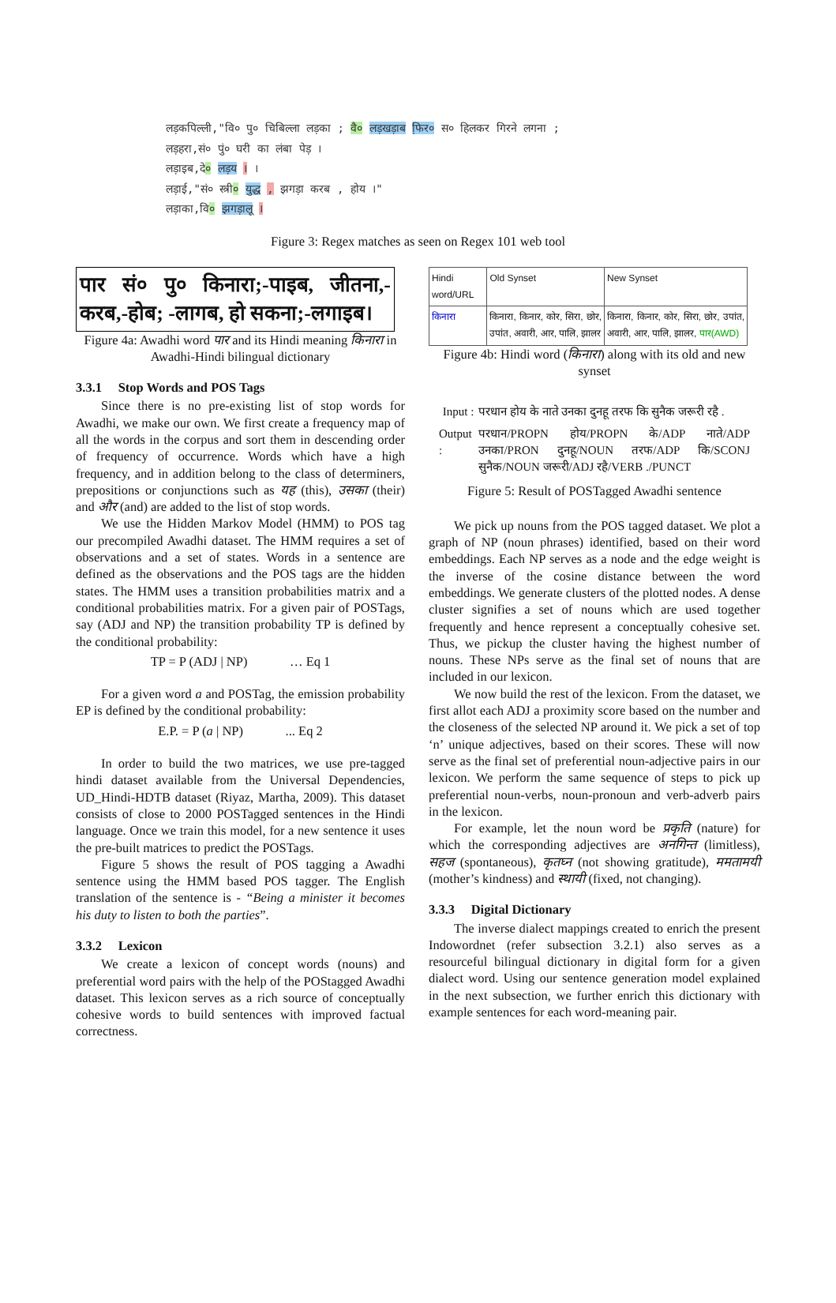लड़कपिल्ली,"वि० पु० चिबिल्ला लड़का ; वै० लड़खड़ाब फि़र० स० हिलकर गिरने लगना ;
लड़हरा,सं० पुं० घरी का लंबा पेड़ ।
लड़ाइब,दे० लड़य । ।
लड़ाई,"सं० स्त्री० युद्ध , झगड़ा करब , होय ।"
लड़ाका,वि० झगड़ालू ।
Figure 3: Regex matches as seen on Regex 101 web tool
पार सं० पु० किनारा;-पाइब, जीतना,-करब,-होब; -लागब, हो सकना;-लगाइब।
Figure 4a: Awadhi word पार and its Hindi meaning किनारा in Awadhi-Hindi bilingual dictionary
3.3.1 Stop Words and POS Tags
Since there is no pre-existing list of stop words for Awadhi, we make our own. We first create a frequency map of all the words in the corpus and sort them in descending order of frequency of occurrence. Words which have a high frequency, and in addition belong to the class of determiners, prepositions or conjunctions such as यह (this), उसका (their) and और (and) are added to the list of stop words.
We use the Hidden Markov Model (HMM) to POS tag our precompiled Awadhi dataset. The HMM requires a set of observations and a set of states. Words in a sentence are defined as the observations and the POS tags are the hidden states. The HMM uses a transition probabilities matrix and a conditional probabilities matrix. For a given pair of POSTags, say (ADJ and NP) the transition probability TP is defined by the conditional probability:
TP = P (ADJ | NP) … Eq 1
For a given word a and POSTag, the emission probability EP is defined by the conditional probability:
E.P. = P (a | NP) ... Eq 2
In order to build the two matrices, we use pre-tagged hindi dataset available from the Universal Dependencies, UD_Hindi-HDTB dataset (Riyaz, Martha, 2009). This dataset consists of close to 2000 POSTagged sentences in the Hindi language. Once we train this model, for a new sentence it uses the pre-built matrices to predict the POSTags.
Figure 5 shows the result of POS tagging a Awadhi sentence using the HMM based POS tagger. The English translation of the sentence is - “Being a minister it becomes his duty to listen to both the parties”.
3.3.2 Lexicon
We create a lexicon of concept words (nouns) and preferential word pairs with the help of the POStagged Awadhi dataset. This lexicon serves as a rich source of conceptually cohesive words to build sentences with improved factual correctness.
| Hindi word/URL | Old Synset | New Synset |
| किनारा | किनारा, किनार, कोर, सिरा, छोर, उपांत, अवारी, आर, पालि, झालर | किनारा, किनार, कोर, सिरा, छोर, उपांत, अवारी, आर, पालि, झालर, पार(AWD) |
Figure 4b: Hindi word (किनारा) along with its old and new synset
| Input : | परधान होय के नाते उनका दुनहू तरफ कि सुनैक जरूरी रहै . |
| Output : | परधान/PROPN होय/PROPN के/ADP नाते/ADP उनका/PRON दुनहू/NOUN तरफ/ADP कि/SCONJ सुनैक/NOUN जरूरी/ADJ रहै/VERB ./PUNCT |
Figure 5: Result of POSTagged Awadhi sentence
We pick up nouns from the POS tagged dataset. We plot a graph of NP (noun phrases) identified, based on their word embeddings. Each NP serves as a node and the edge weight is the inverse of the cosine distance between the word embeddings. We generate clusters of the plotted nodes. A dense cluster signifies a set of nouns which are used together frequently and hence represent a conceptually cohesive set. Thus, we pickup the cluster having the highest number of nouns. These NPs serve as the final set of nouns that are included in our lexicon.
We now build the rest of the lexicon. From the dataset, we first allot each ADJ a proximity score based on the number and the closeness of the selected NP around it. We pick a set of top ‘n’ unique adjectives, based on their scores. These will now serve as the final set of preferential noun-adjective pairs in our lexicon. We perform the same sequence of steps to pick up preferential noun-verbs, noun-pronoun and verb-adverb pairs in the lexicon.
For example, let the noun word be प्रकृति (nature) for which the corresponding adjectives are अनगिन्त (limitless), सहज (spontaneous), कृतघ्न (not showing gratitude), ममतामयी (mother’s kindness) and स्थायी (fixed, not changing).
3.3.3 Digital Dictionary
The inverse dialect mappings created to enrich the present Indowordnet (refer subsection 3.2.1) also serves as a resourceful bilingual dictionary in digital form for a given dialect word. Using our sentence generation model explained in the next subsection, we further enrich this dictionary with example sentences for each word-meaning pair.